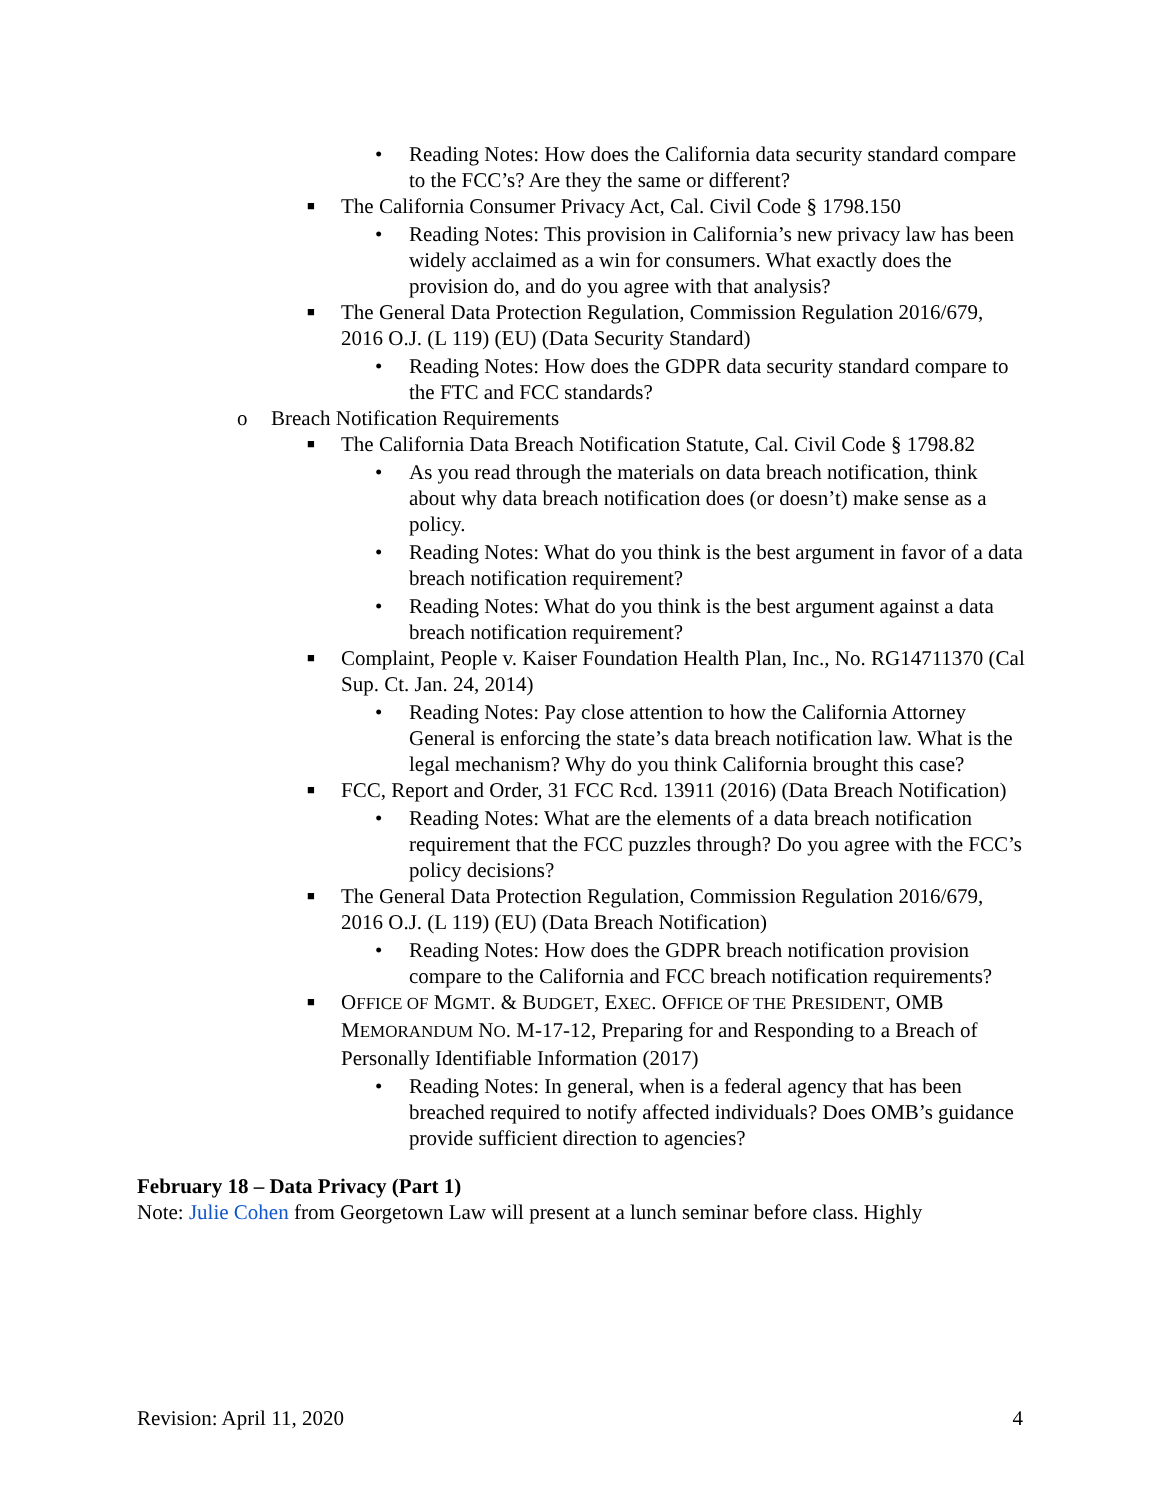• Reading Notes: How does the California data security standard compare to the FCC’s? Are they the same or different?
■ The California Consumer Privacy Act, Cal. Civil Code § 1798.150
• Reading Notes: This provision in California’s new privacy law has been widely acclaimed as a win for consumers. What exactly does the provision do, and do you agree with that analysis?
■ The General Data Protection Regulation, Commission Regulation 2016/679, 2016 O.J. (L 119) (EU) (Data Security Standard)
• Reading Notes: How does the GDPR data security standard compare to the FTC and FCC standards?
o Breach Notification Requirements
■ The California Data Breach Notification Statute, Cal. Civil Code § 1798.82
• As you read through the materials on data breach notification, think about why data breach notification does (or doesn’t) make sense as a policy.
• Reading Notes: What do you think is the best argument in favor of a data breach notification requirement?
• Reading Notes: What do you think is the best argument against a data breach notification requirement?
■ Complaint, People v. Kaiser Foundation Health Plan, Inc., No. RG14711370 (Cal Sup. Ct. Jan. 24, 2014)
• Reading Notes: Pay close attention to how the California Attorney General is enforcing the state’s data breach notification law. What is the legal mechanism? Why do you think California brought this case?
■ FCC, Report and Order, 31 FCC Rcd. 13911 (2016) (Data Breach Notification)
• Reading Notes: What are the elements of a data breach notification requirement that the FCC puzzles through? Do you agree with the FCC’s policy decisions?
■ The General Data Protection Regulation, Commission Regulation 2016/679, 2016 O.J. (L 119) (EU) (Data Breach Notification)
• Reading Notes: How does the GDPR breach notification provision compare to the California and FCC breach notification requirements?
■ OFFICE OF MGMT. & BUDGET, EXEC. OFFICE OF THE PRESIDENT, OMB MEMORANDUM NO. M-17-12, Preparing for and Responding to a Breach of Personally Identifiable Information (2017)
• Reading Notes: In general, when is a federal agency that has been breached required to notify affected individuals? Does OMB’s guidance provide sufficient direction to agencies?
February 18 – Data Privacy (Part 1)
Note: Julie Cohen from Georgetown Law will present at a lunch seminar before class. Highly
Revision: April 11, 2020 4